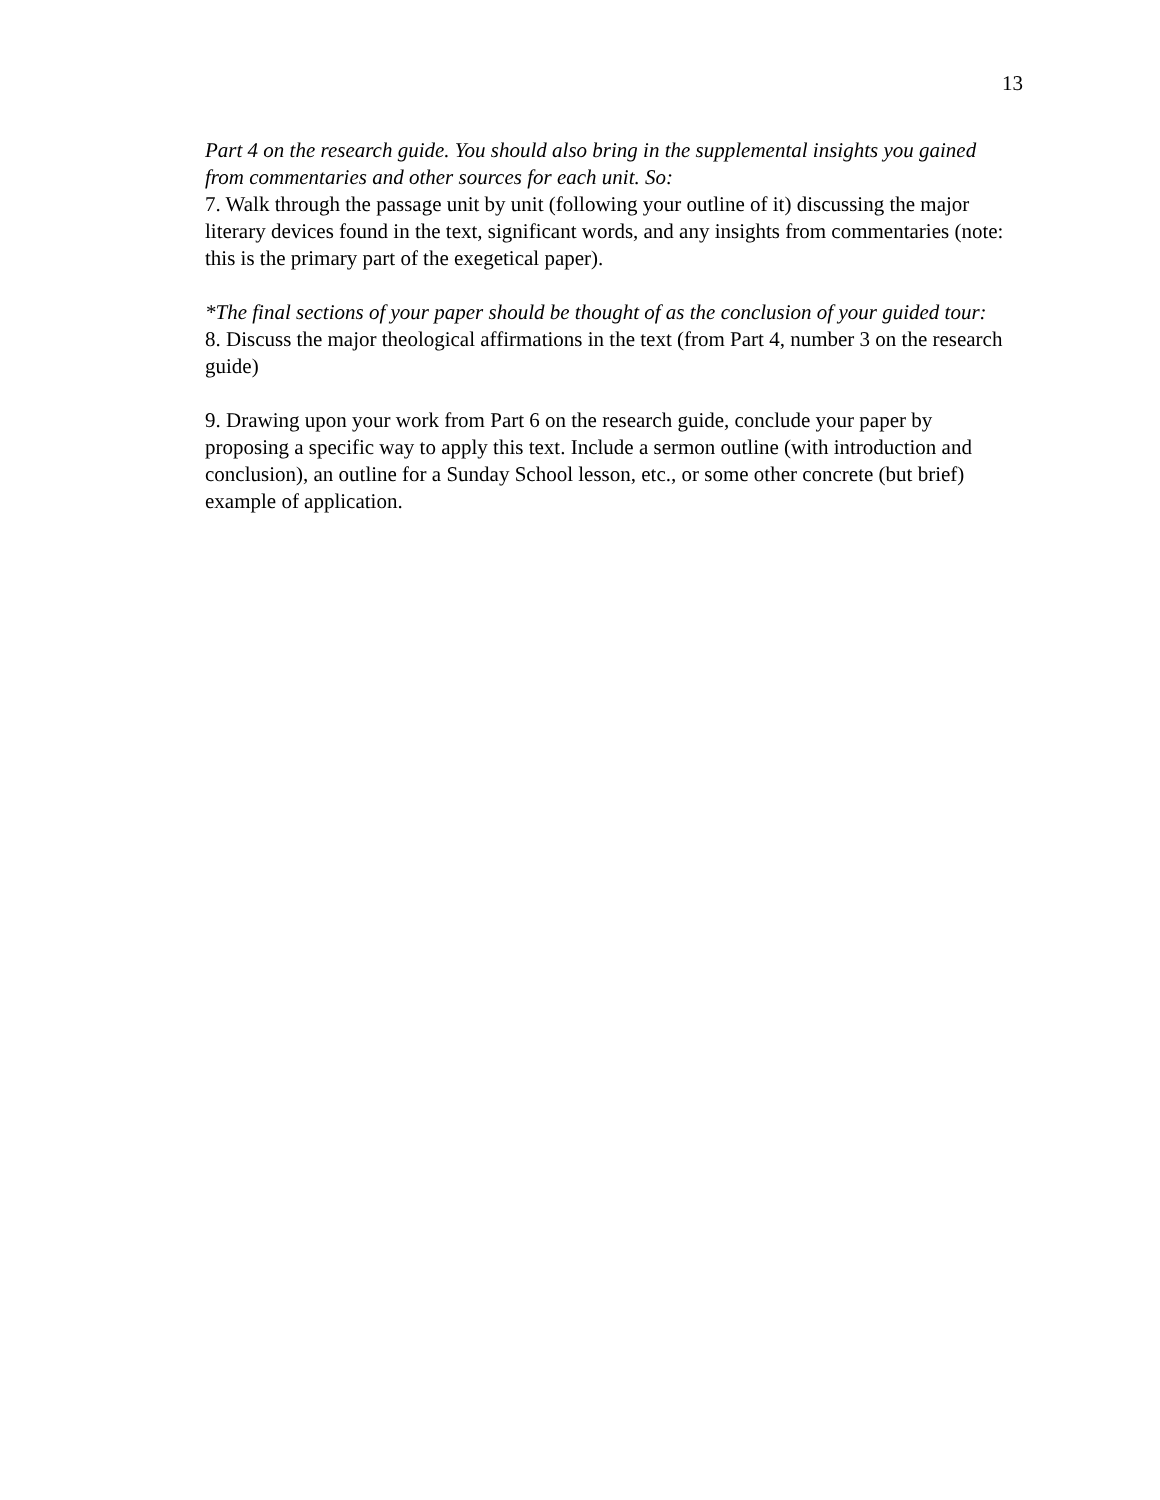13
Part 4 on the research guide. You should also bring in the supplemental insights you gained from commentaries and other sources for each unit. So:
7. Walk through the passage unit by unit (following your outline of it) discussing the major literary devices found in the text, significant words, and any insights from commentaries (note: this is the primary part of the exegetical paper).
*The final sections of your paper should be thought of as the conclusion of your guided tour:
8. Discuss the major theological affirmations in the text (from Part 4, number 3 on the research guide)
9. Drawing upon your work from Part 6 on the research guide, conclude your paper by proposing a specific way to apply this text. Include a sermon outline (with introduction and conclusion), an outline for a Sunday School lesson, etc., or some other concrete (but brief) example of application.